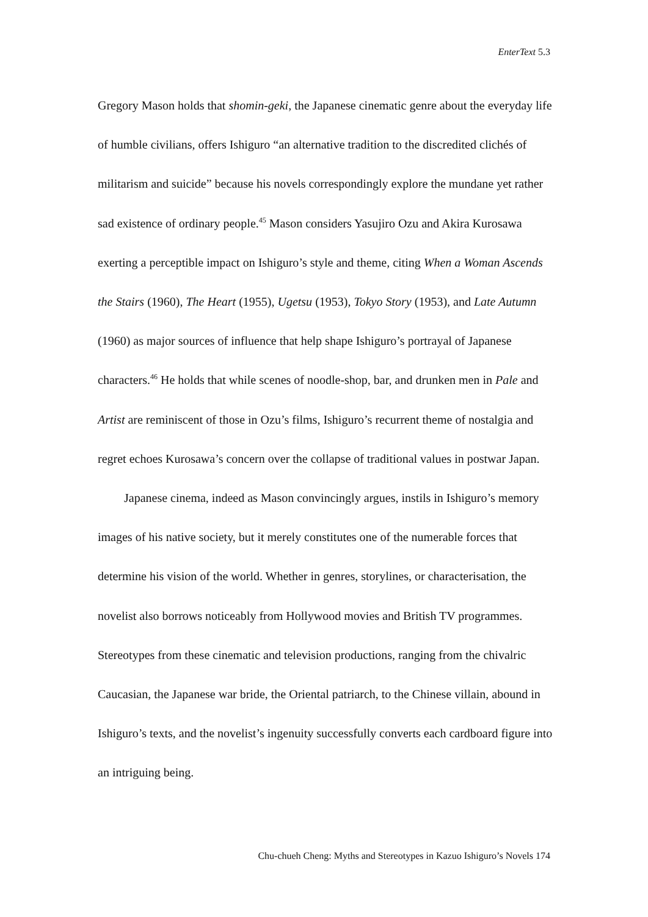EnterText 5.3
Gregory Mason holds that shomin-geki, the Japanese cinematic genre about the everyday life of humble civilians, offers Ishiguro “an alternative tradition to the discredited clichés of militarism and suicide” because his novels correspondingly explore the mundane yet rather sad existence of ordinary people.<sup>45</sup> Mason considers Yasujiro Ozu and Akira Kurosawa exerting a perceptible impact on Ishiguro’s style and theme, citing When a Woman Ascends the Stairs (1960), The Heart (1955), Ugetsu (1953), Tokyo Story (1953), and Late Autumn (1960) as major sources of influence that help shape Ishiguro’s portrayal of Japanese characters.<sup>46</sup> He holds that while scenes of noodle-shop, bar, and drunken men in Pale and Artist are reminiscent of those in Ozu’s films, Ishiguro’s recurrent theme of nostalgia and regret echoes Kurosawa’s concern over the collapse of traditional values in postwar Japan.
Japanese cinema, indeed as Mason convincingly argues, instils in Ishiguro’s memory images of his native society, but it merely constitutes one of the numerable forces that determine his vision of the world. Whether in genres, storylines, or characterisation, the novelist also borrows noticeably from Hollywood movies and British TV programmes. Stereotypes from these cinematic and television productions, ranging from the chivalric Caucasian, the Japanese war bride, the Oriental patriarch, to the Chinese villain, abound in Ishiguro’s texts, and the novelist’s ingenuity successfully converts each cardboard figure into an intriguing being.
Chu-chueh Cheng: Myths and Stereotypes in Kazuo Ishiguro’s Novels 174